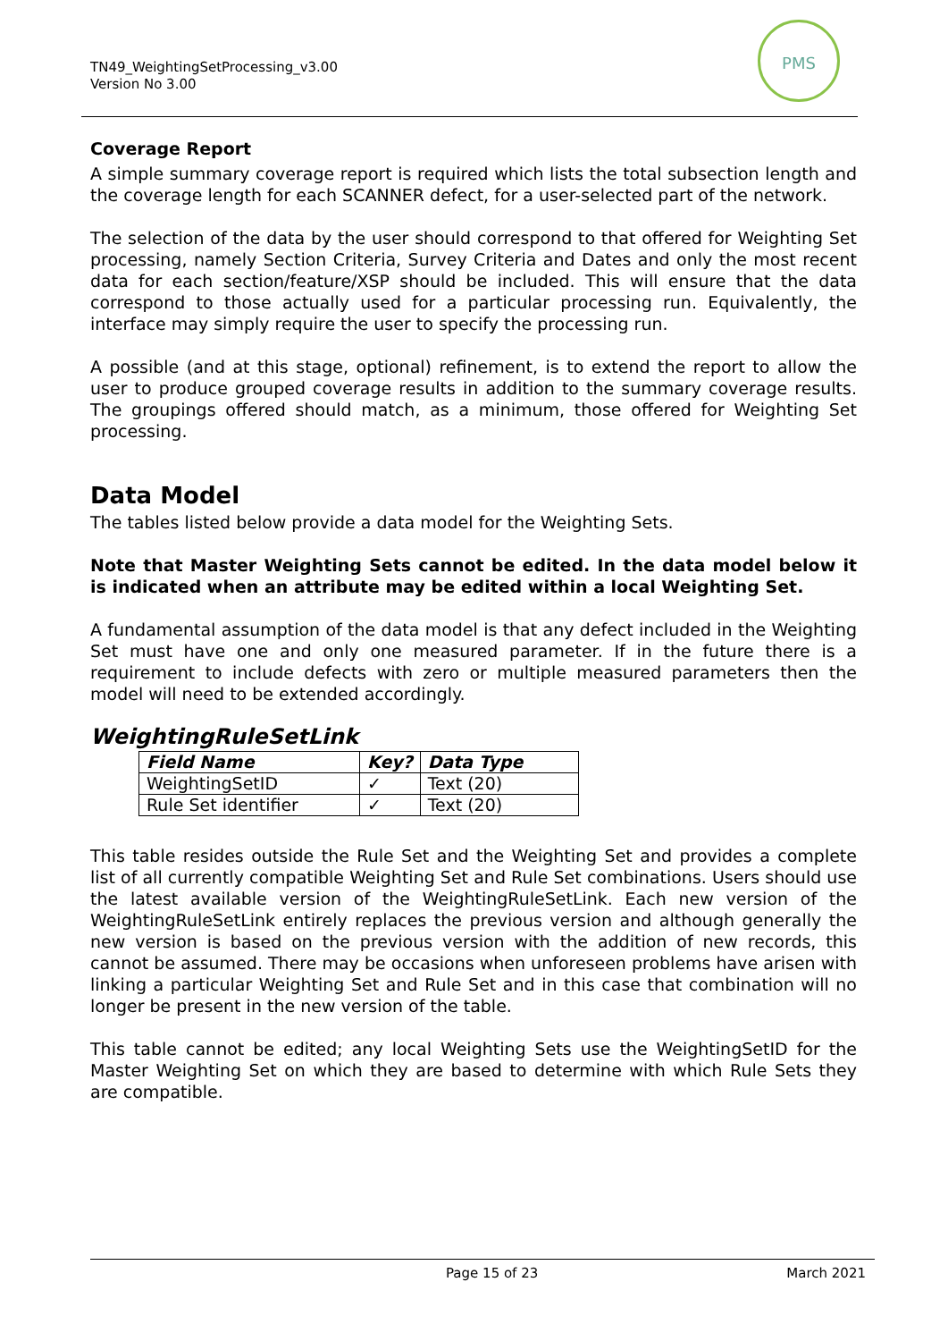TN49_WeightingSetProcessing_v3.00
Version No 3.00
PMS
Coverage Report
A simple summary coverage report is required which lists the total subsection length and the coverage length for each SCANNER defect, for a user-selected part of the network.
The selection of the data by the user should correspond to that offered for Weighting Set processing, namely Section Criteria, Survey Criteria and Dates and only the most recent data for each section/feature/XSP should be included. This will ensure that the data correspond to those actually used for a particular processing run. Equivalently, the interface may simply require the user to specify the processing run.
A possible (and at this stage, optional) refinement, is to extend the report to allow the user to produce grouped coverage results in addition to the summary coverage results. The groupings offered should match, as a minimum, those offered for Weighting Set processing.
Data Model
The tables listed below provide a data model for the Weighting Sets.
Note that Master Weighting Sets cannot be edited. In the data model below it is indicated when an attribute may be edited within a local Weighting Set.
A fundamental assumption of the data model is that any defect included in the Weighting Set must have one and only one measured parameter. If in the future there is a requirement to include defects with zero or multiple measured parameters then the model will need to be extended accordingly.
WeightingRuleSetLink
| Field Name | Key? | Data Type |
| --- | --- | --- |
| WeightingSetID | ✓ | Text (20) |
| Rule Set identifier | ✓ | Text (20) |
This table resides outside the Rule Set and the Weighting Set and provides a complete list of all currently compatible Weighting Set and Rule Set combinations. Users should use the latest available version of the WeightingRuleSetLink. Each new version of the WeightingRuleSetLink entirely replaces the previous version and although generally the new version is based on the previous version with the addition of new records, this cannot be assumed. There may be occasions when unforeseen problems have arisen with linking a particular Weighting Set and Rule Set and in this case that combination will no longer be present in the new version of the table.
This table cannot be edited; any local Weighting Sets use the WeightingSetID for the Master Weighting Set on which they are based to determine with which Rule Sets they are compatible.
Page 15 of 23 March 2021